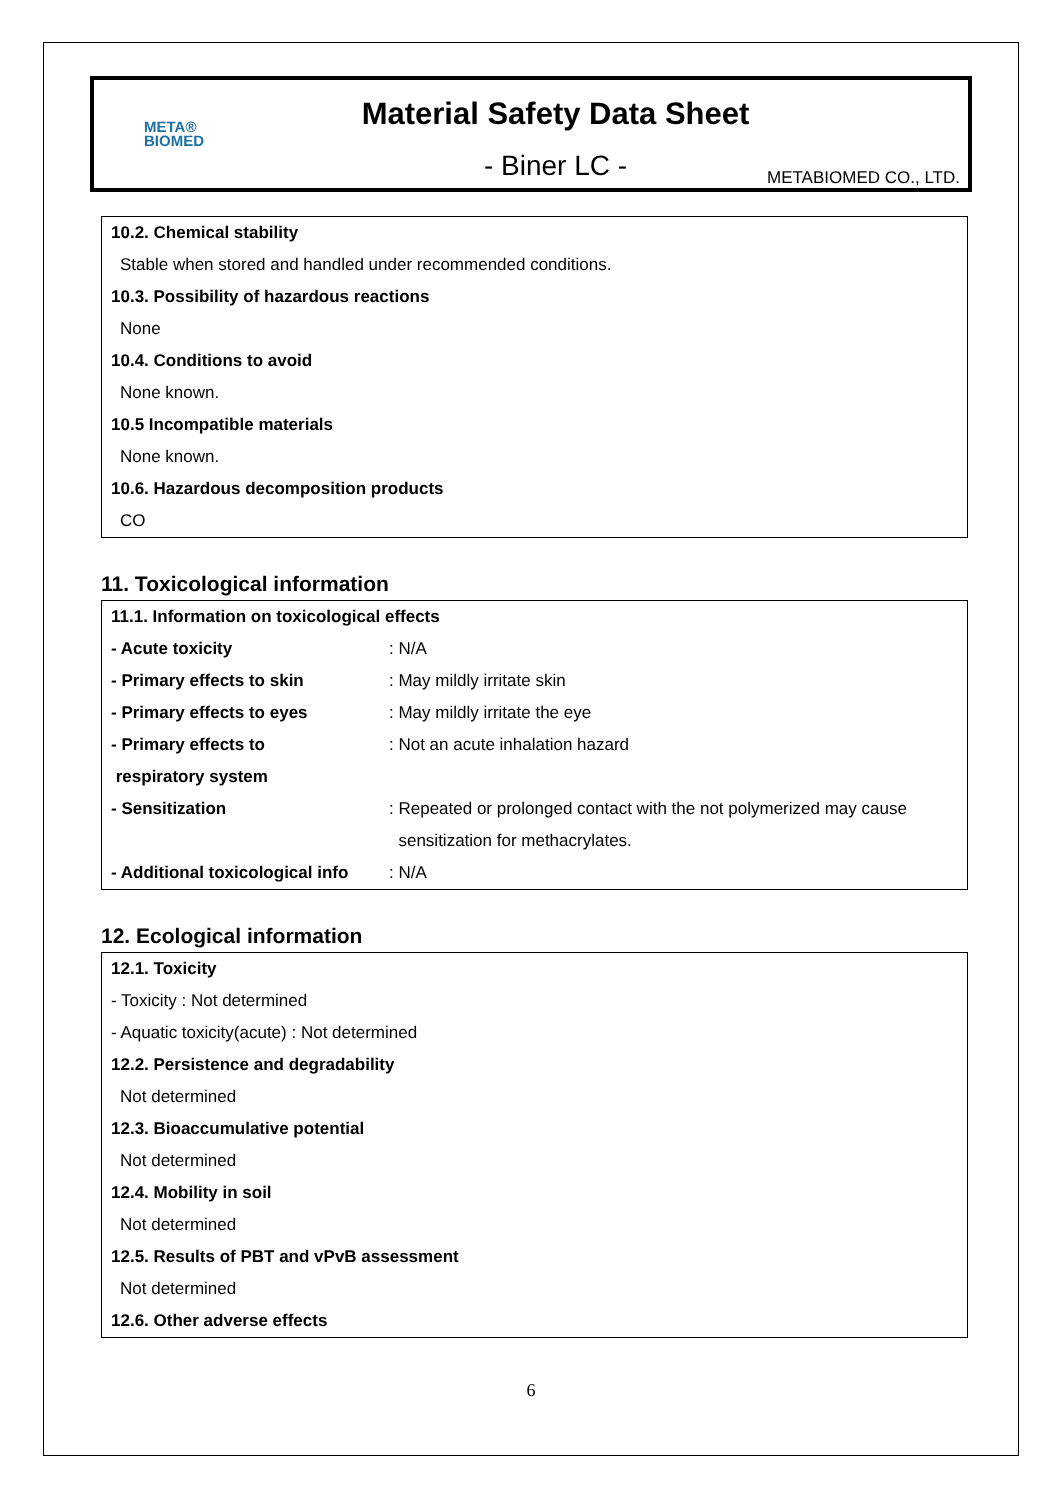META®
BIOMED
Material Safety Data Sheet
- Biner LC -
METABIOMED CO., LTD.
10.2. Chemical stability
Stable when stored and handled under recommended conditions.
10.3. Possibility of hazardous reactions
None
10.4. Conditions to avoid
None known.
10.5 Incompatible materials
None known.
10.6. Hazardous decomposition products
CO
11. Toxicological information
| 11.1. Information on toxicological effects | |
| - Acute toxicity | : N/A |
| - Primary effects to skin | : May mildly irritate skin |
| - Primary effects to eyes | : May mildly irritate the eye |
| - Primary effects to respiratory system | : Not an acute inhalation hazard |
| - Sensitization | : Repeated or prolonged contact with the not polymerized may cause sensitization for methacrylates. |
| - Additional toxicological info | : N/A |
12. Ecological information
12.1. Toxicity
- Toxicity : Not determined
- Aquatic toxicity(acute) : Not determined
12.2. Persistence and degradability
Not determined
12.3. Bioaccumulative potential
Not determined
12.4. Mobility in soil
Not determined
12.5. Results of PBT and vPvB assessment
Not determined
12.6. Other adverse effects
6